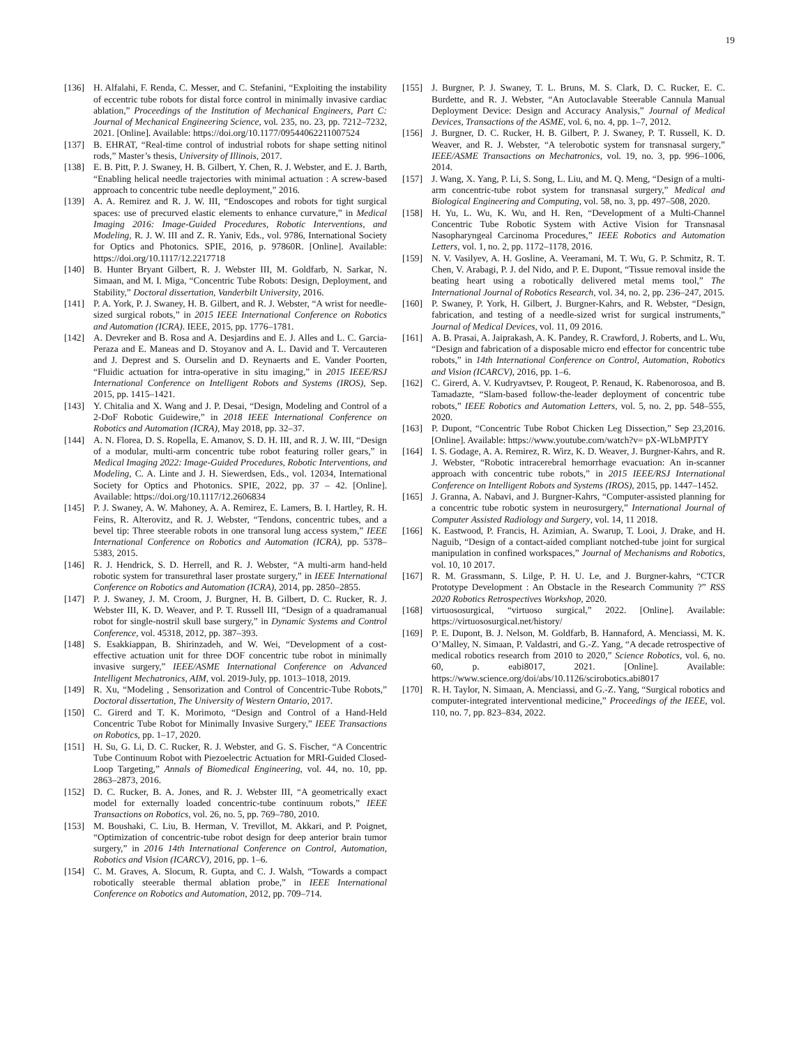19
[136] H. Alfalahi, F. Renda, C. Messer, and C. Stefanini, “Exploiting the instability of eccentric tube robots for distal force control in minimally invasive cardiac ablation,” Proceedings of the Institution of Mechanical Engineers, Part C: Journal of Mechanical Engineering Science, vol. 235, no. 23, pp. 7212–7232, 2021. [Online]. Available: https://doi.org/10.1177/09544062211007524
[137] B. EHRAT, “Real-time control of industrial robots for shape setting nitinol rods,” Master’s thesis, University of Illinois, 2017.
[138] E. B. Pitt, P. J. Swaney, H. B. Gilbert, Y. Chen, R. J. Webster, and E. J. Barth, “Enabling helical needle trajectories with minimal actuation : A screw-based approach to concentric tube needle deployment,” 2016.
[139] A. A. Remirez and R. J. W. III, “Endoscopes and robots for tight surgical spaces: use of precurved elastic elements to enhance curvature,” in Medical Imaging 2016: Image-Guided Procedures, Robotic Interventions, and Modeling, R. J. W. III and Z. R. Yaniv, Eds., vol. 9786, International Society for Optics and Photonics. SPIE, 2016, p. 97860R. [Online]. Available: https://doi.org/10.1117/12.2217718
[140] B. Hunter Bryant Gilbert, R. J. Webster III, M. Goldfarb, N. Sarkar, N. Simaan, and M. I. Miga, “Concentric Tube Robots: Design, Deployment, and Stability,” Doctoral dissertation, Vanderbilt University, 2016.
[141] P. A. York, P. J. Swaney, H. B. Gilbert, and R. J. Webster, “A wrist for needle-sized surgical robots,” in 2015 IEEE International Conference on Robotics and Automation (ICRA). IEEE, 2015, pp. 1776–1781.
[142] A. Devreker and B. Rosa and A. Desjardins and E. J. Alles and L. C. Garcia-Peraza and E. Maneas and D. Stoyanov and A. L. David and T. Vercauteren and J. Deprest and S. Ourselin and D. Reynaerts and E. Vander Poorten, “Fluidic actuation for intra-operative in situ imaging,” in 2015 IEEE/RSJ International Conference on Intelligent Robots and Systems (IROS), Sep. 2015, pp. 1415–1421.
[143] Y. Chitalia and X. Wang and J. P. Desai, “Design, Modeling and Control of a 2-DoF Robotic Guidewire,” in 2018 IEEE International Conference on Robotics and Automation (ICRA), May 2018, pp. 32–37.
[144] A. N. Florea, D. S. Ropella, E. Amanov, S. D. H. III, and R. J. W. III, “Design of a modular, multi-arm concentric tube robot featuring roller gears,” in Medical Imaging 2022: Image-Guided Procedures, Robotic Interventions, and Modeling, C. A. Linte and J. H. Siewerdsen, Eds., vol. 12034, International Society for Optics and Photonics. SPIE, 2022, pp. 37 – 42. [Online]. Available: https://doi.org/10.1117/12.2606834
[145] P. J. Swaney, A. W. Mahoney, A. A. Remirez, E. Lamers, B. I. Hartley, R. H. Feins, R. Alterovitz, and R. J. Webster, “Tendons, concentric tubes, and a bevel tip: Three steerable robots in one transoral lung access system,” IEEE International Conference on Robotics and Automation (ICRA), pp. 5378–5383, 2015.
[146] R. J. Hendrick, S. D. Herrell, and R. J. Webster, “A multi-arm hand-held robotic system for transurethral laser prostate surgery,” in IEEE International Conference on Robotics and Automation (ICRA), 2014, pp. 2850–2855.
[147] P. J. Swaney, J. M. Croom, J. Burgner, H. B. Gilbert, D. C. Rucker, R. J. Webster III, K. D. Weaver, and P. T. Russell III, “Design of a quadramanual robot for single-nostril skull base surgery,” in Dynamic Systems and Control Conference, vol. 45318, 2012, pp. 387–393.
[148] S. Esakkiappan, B. Shirinzadeh, and W. Wei, “Development of a cost-effective actuation unit for three DOF concentric tube robot in minimally invasive surgery,” IEEE/ASME International Conference on Advanced Intelligent Mechatronics, AIM, vol. 2019-July, pp. 1013–1018, 2019.
[149] R. Xu, “Modeling , Sensorization and Control of Concentric-Tube Robots,” Doctoral dissertation, The University of Western Ontario, 2017.
[150] C. Girerd and T. K. Morimoto, “Design and Control of a Hand-Held Concentric Tube Robot for Minimally Invasive Surgery,” IEEE Transactions on Robotics, pp. 1–17, 2020.
[151] H. Su, G. Li, D. C. Rucker, R. J. Webster, and G. S. Fischer, “A Concentric Tube Continuum Robot with Piezoelectric Actuation for MRI-Guided Closed-Loop Targeting,” Annals of Biomedical Engineering, vol. 44, no. 10, pp. 2863–2873, 2016.
[152] D. C. Rucker, B. A. Jones, and R. J. Webster III, “A geometrically exact model for externally loaded concentric-tube continuum robots,” IEEE Transactions on Robotics, vol. 26, no. 5, pp. 769–780, 2010.
[153] M. Boushaki, C. Liu, B. Herman, V. Trevillot, M. Akkari, and P. Poignet, “Optimization of concentric-tube robot design for deep anterior brain tumor surgery,” in 2016 14th International Conference on Control, Automation, Robotics and Vision (ICARCV), 2016, pp. 1–6.
[154] C. M. Graves, A. Slocum, R. Gupta, and C. J. Walsh, “Towards a compact robotically steerable thermal ablation probe,” in IEEE International Conference on Robotics and Automation, 2012, pp. 709–714.
[155] J. Burgner, P. J. Swaney, T. L. Bruns, M. S. Clark, D. C. Rucker, E. C. Burdette, and R. J. Webster, “An Autoclavable Steerable Cannula Manual Deployment Device: Design and Accuracy Analysis,” Journal of Medical Devices, Transactions of the ASME, vol. 6, no. 4, pp. 1–7, 2012.
[156] J. Burgner, D. C. Rucker, H. B. Gilbert, P. J. Swaney, P. T. Russell, K. D. Weaver, and R. J. Webster, “A telerobotic system for transnasal surgery,” IEEE/ASME Transactions on Mechatronics, vol. 19, no. 3, pp. 996–1006, 2014.
[157] J. Wang, X. Yang, P. Li, S. Song, L. Liu, and M. Q. Meng, “Design of a multi-arm concentric-tube robot system for transnasal surgery,” Medical and Biological Engineering and Computing, vol. 58, no. 3, pp. 497–508, 2020.
[158] H. Yu, L. Wu, K. Wu, and H. Ren, “Development of a Multi-Channel Concentric Tube Robotic System with Active Vision for Transnasal Nasopharyngeal Carcinoma Procedures,” IEEE Robotics and Automation Letters, vol. 1, no. 2, pp. 1172–1178, 2016.
[159] N. V. Vasilyev, A. H. Gosline, A. Veeramani, M. T. Wu, G. P. Schmitz, R. T. Chen, V. Arabagi, P. J. del Nido, and P. E. Dupont, “Tissue removal inside the beating heart using a robotically delivered metal mems tool,” The International Journal of Robotics Research, vol. 34, no. 2, pp. 236–247, 2015.
[160] P. Swaney, P. York, H. Gilbert, J. Burgner-Kahrs, and R. Webster, “Design, fabrication, and testing of a needle-sized wrist for surgical instruments,” Journal of Medical Devices, vol. 11, 09 2016.
[161] A. B. Prasai, A. Jaiprakash, A. K. Pandey, R. Crawford, J. Roberts, and L. Wu, “Design and fabrication of a disposable micro end effector for concentric tube robots,” in 14th International Conference on Control, Automation, Robotics and Vision (ICARCV), 2016, pp. 1–6.
[162] C. Girerd, A. V. Kudryavtsev, P. Rougeot, P. Renaud, K. Rabenorosoa, and B. Tamadazte, “Slam-based follow-the-leader deployment of concentric tube robots,” IEEE Robotics and Automation Letters, vol. 5, no. 2, pp. 548–555, 2020.
[163] P. Dupont, “Concentric Tube Robot Chicken Leg Dissection,” Sep 23,2016. [Online]. Available: https://www.youtube.com/watch?v= pX-WLbMPJTY
[164] I. S. Godage, A. A. Remirez, R. Wirz, K. D. Weaver, J. Burgner-Kahrs, and R. J. Webster, “Robotic intracerebral hemorrhage evacuation: An in-scanner approach with concentric tube robots,” in 2015 IEEE/RSJ International Conference on Intelligent Robots and Systems (IROS), 2015, pp. 1447–1452.
[165] J. Granna, A. Nabavi, and J. Burgner-Kahrs, “Computer-assisted planning for a concentric tube robotic system in neurosurgery,” International Journal of Computer Assisted Radiology and Surgery, vol. 14, 11 2018.
[166] K. Eastwood, P. Francis, H. Azimian, A. Swarup, T. Looi, J. Drake, and H. Naguib, “Design of a contact-aided compliant notched-tube joint for surgical manipulation in confined workspaces,” Journal of Mechanisms and Robotics, vol. 10, 10 2017.
[167] R. M. Grassmann, S. Lilge, P. H. U. Le, and J. Burgner-kahrs, “CTCR Prototype Development : An Obstacle in the Research Community ?” RSS 2020 Robotics Retrospectives Workshop, 2020.
[168] virtuososurgical, “virtuoso surgical,” 2022. [Online]. Available: https://virtuososurgical.net/history/
[169] P. E. Dupont, B. J. Nelson, M. Goldfarb, B. Hannaford, A. Menciassi, M. K. O’Malley, N. Simaan, P. Valdastri, and G.-Z. Yang, “A decade retrospective of medical robotics research from 2010 to 2020,” Science Robotics, vol. 6, no. 60, p. eabi8017, 2021. [Online]. Available: https://www.science.org/doi/abs/10.1126/scirobotics.abi8017
[170] R. H. Taylor, N. Simaan, A. Menciassi, and G.-Z. Yang, “Surgical robotics and computer-integrated interventional medicine,” Proceedings of the IEEE, vol. 110, no. 7, pp. 823–834, 2022.